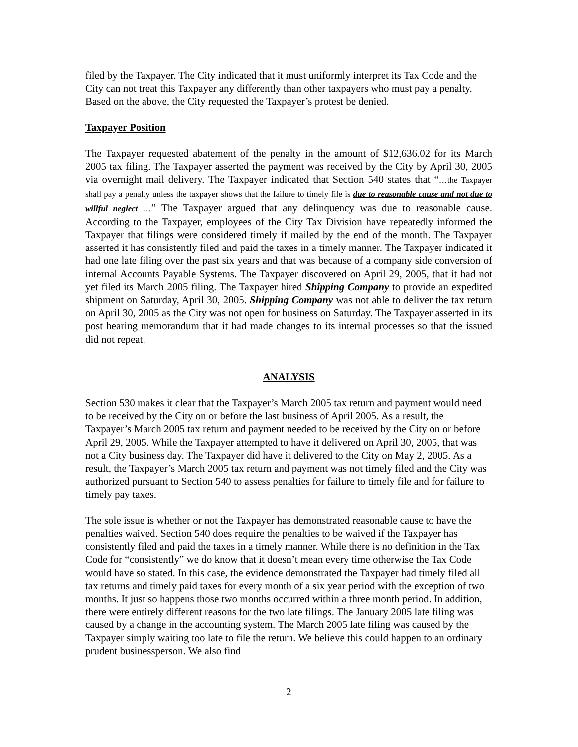filed by the Taxpayer. The City indicated that it must uniformly interpret its Tax Code and the City can not treat this Taxpayer any differently than other taxpayers who must pay a penalty. Based on the above, the City requested the Taxpayer’s protest be denied.
Taxpayer Position
The Taxpayer requested abatement of the penalty in the amount of $12,636.02 for its March 2005 tax filing. The Taxpayer asserted the payment was received by the City by April 30, 2005 via overnight mail delivery. The Taxpayer indicated that Section 540 states that “…the Taxpayer shall pay a penalty unless the taxpayer shows that the failure to timely file is due to reasonable cause and not due to willful neglect …” The Taxpayer argued that any delinquency was due to reasonable cause. According to the Taxpayer, employees of the City Tax Division have repeatedly informed the Taxpayer that filings were considered timely if mailed by the end of the month. The Taxpayer asserted it has consistently filed and paid the taxes in a timely manner. The Taxpayer indicated it had one late filing over the past six years and that was because of a company side conversion of internal Accounts Payable Systems. The Taxpayer discovered on April 29, 2005, that it had not yet filed its March 2005 filing. The Taxpayer hired Shipping Company to provide an expedited shipment on Saturday, April 30, 2005. Shipping Company was not able to deliver the tax return on April 30, 2005 as the City was not open for business on Saturday. The Taxpayer asserted in its post hearing memorandum that it had made changes to its internal processes so that the issued did not repeat.
ANALYSIS
Section 530 makes it clear that the Taxpayer’s March 2005 tax return and payment would need to be received by the City on or before the last business of April 2005. As a result, the Taxpayer’s March 2005 tax return and payment needed to be received by the City on or before April 29, 2005. While the Taxpayer attempted to have it delivered on April 30, 2005, that was not a City business day. The Taxpayer did have it delivered to the City on May 2, 2005. As a result, the Taxpayer’s March 2005 tax return and payment was not timely filed and the City was authorized pursuant to Section 540 to assess penalties for failure to timely file and for failure to timely pay taxes.
The sole issue is whether or not the Taxpayer has demonstrated reasonable cause to have the penalties waived. Section 540 does require the penalties to be waived if the Taxpayer has consistently filed and paid the taxes in a timely manner. While there is no definition in the Tax Code for “consistently” we do know that it doesn’t mean every time otherwise the Tax Code would have so stated. In this case, the evidence demonstrated the Taxpayer had timely filed all tax returns and timely paid taxes for every month of a six year period with the exception of two months. It just so happens those two months occurred within a three month period. In addition, there were entirely different reasons for the two late filings. The January 2005 late filing was caused by a change in the accounting system. The March 2005 late filing was caused by the Taxpayer simply waiting too late to file the return. We believe this could happen to an ordinary prudent businessperson. We also find
2